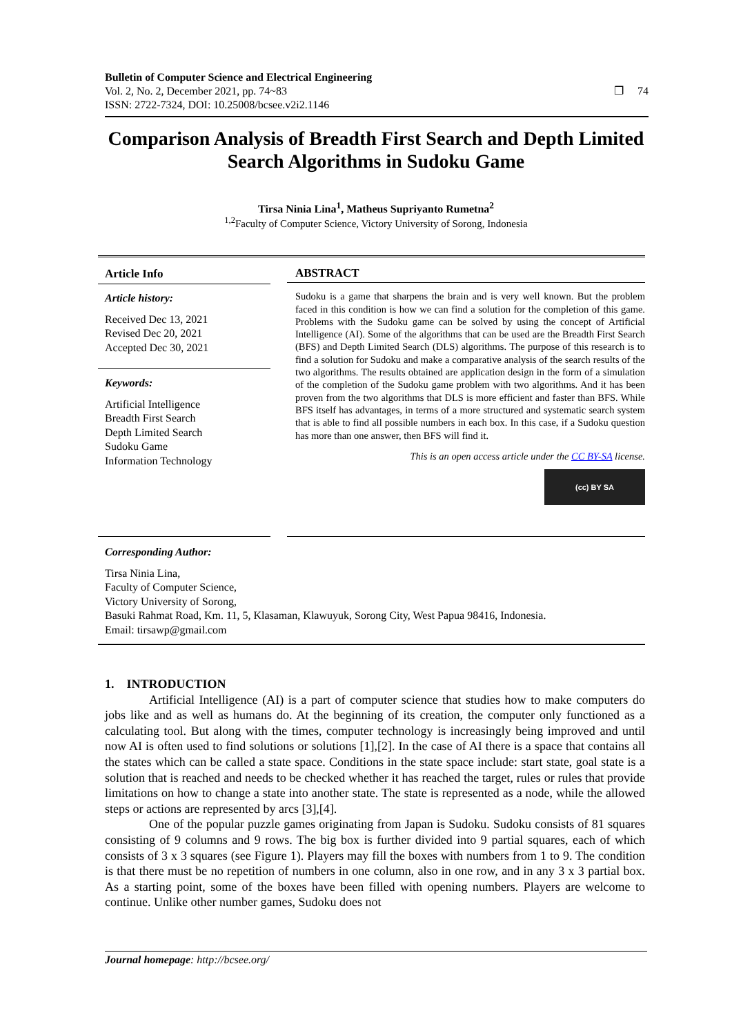Bulletin of Computer Science and Electrical Engineering
Vol. 2, No. 2, December 2021, pp. 74~83
ISSN: 2722-7324, DOI: 10.25008/bcsee.v2i2.1146 ❐ 74
Comparison Analysis of Breadth First Search and Depth Limited Search Algorithms in Sudoku Game
Tirsa Ninia Lina<sup>1</sup>, Matheus Supriyanto Rumetna<sup>2</sup>
<sup>1,2</sup>Faculty of Computer Science, Victory University of Sorong, Indonesia
Article Info
Article history:
Received Dec 13, 2021
Revised Dec 20, 2021
Accepted Dec 30, 2021
Keywords:
Artificial Intelligence
Breadth First Search
Depth Limited Search
Sudoku Game
Information Technology
ABSTRACT
Sudoku is a game that sharpens the brain and is very well known. But the problem faced in this condition is how we can find a solution for the completion of this game. Problems with the Sudoku game can be solved by using the concept of Artificial Intelligence (AI). Some of the algorithms that can be used are the Breadth First Search (BFS) and Depth Limited Search (DLS) algorithms. The purpose of this research is to find a solution for Sudoku and make a comparative analysis of the search results of the two algorithms. The results obtained are application design in the form of a simulation of the completion of the Sudoku game problem with two algorithms. And it has been proven from the two algorithms that DLS is more efficient and faster than BFS. While BFS itself has advantages, in terms of a more structured and systematic search system that is able to find all possible numbers in each box. In this case, if a Sudoku question has more than one answer, then BFS will find it.
This is an open access article under the CC BY-SA license.
(cc) BY SA
Corresponding Author:
Tirsa Ninia Lina,
Faculty of Computer Science,
Victory University of Sorong,
Basuki Rahmat Road, Km. 11, 5, Klasaman, Klawuyuk, Sorong City, West Papua 98416, Indonesia.
Email: tirsawp@gmail.com
1. INTRODUCTION
Artificial Intelligence (AI) is a part of computer science that studies how to make computers do jobs like and as well as humans do. At the beginning of its creation, the computer only functioned as a calculating tool. But along with the times, computer technology is increasingly being improved and until now AI is often used to find solutions or solutions [1],[2]. In the case of AI there is a space that contains all the states which can be called a state space. Conditions in the state space include: start state, goal state is a solution that is reached and needs to be checked whether it has reached the target, rules or rules that provide limitations on how to change a state into another state. The state is represented as a node, while the allowed steps or actions are represented by arcs [3],[4].
One of the popular puzzle games originating from Japan is Sudoku. Sudoku consists of 81 squares consisting of 9 columns and 9 rows. The big box is further divided into 9 partial squares, each of which consists of 3 x 3 squares (see Figure 1). Players may fill the boxes with numbers from 1 to 9. The condition is that there must be no repetition of numbers in one column, also in one row, and in any 3 x 3 partial box. As a starting point, some of the boxes have been filled with opening numbers. Players are welcome to continue. Unlike other number games, Sudoku does not
Journal homepage: http://bcsee.org/